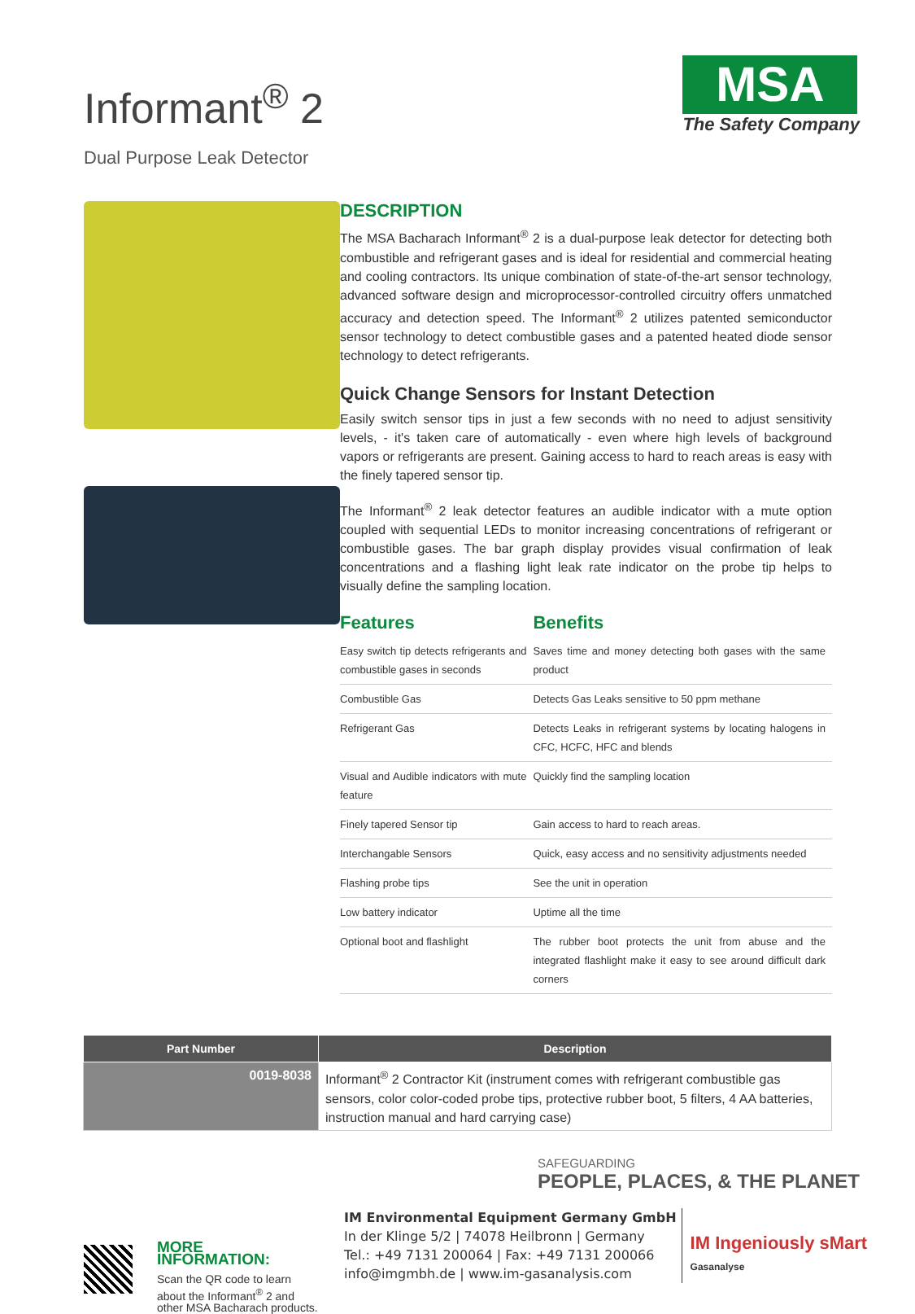Informant<sup>®</sup> 2
Dual Purpose Leak Detector
MSA
The Safety Company
DESCRIPTION
The MSA Bacharach Informant<sup>®</sup> 2 is a dual-purpose leak detector for detecting both combustible and refrigerant gases and is ideal for residential and commercial heating and cooling contractors. Its unique combination of state-of-the-art sensor technology, advanced software design and microprocessor-controlled circuitry offers unmatched accuracy and detection speed. The Informant<sup>®</sup> 2 utilizes patented semiconductor sensor technology to detect combustible gases and a patented heated diode sensor technology to detect refrigerants.
Quick Change Sensors for Instant Detection
Easily switch sensor tips in just a few seconds with no need to adjust sensitivity levels, - it's taken care of automatically - even where high levels of background vapors or refrigerants are present. Gaining access to hard to reach areas is easy with the finely tapered sensor tip.
The Informant<sup>®</sup> 2 leak detector features an audible indicator with a mute option coupled with sequential LEDs to monitor increasing concentrations of refrigerant or combustible gases. The bar graph display provides visual confirmation of leak concentrations and a flashing light leak rate indicator on the probe tip helps to visually define the sampling location.
| Features | Benefits |
| --- | --- |
| Easy switch tip detects refrigerants and combustible gases in seconds | Saves time and money detecting both gases with the same product |
| Combustible Gas | Detects Gas Leaks sensitive to 50 ppm methane |
| Refrigerant Gas | Detects Leaks in refrigerant systems by locating halogens in CFC, HCFC, HFC and blends |
| Visual and Audible indicators with mute feature | Quickly find the sampling location |
| Finely tapered Sensor tip | Gain access to hard to reach areas. |
| Interchangable Sensors | Quick, easy access and no sensitivity adjustments needed |
| Flashing probe tips | See the unit in operation |
| Low battery indicator | Uptime all the time |
| Optional boot and flashlight | The rubber boot protects the unit from abuse and the integrated flashlight make it easy to see around difficult dark corners |
| Part Number | Description |
| --- | --- |
| 0019-8038 | Informant<sup>®</sup> 2 Contractor Kit (instrument comes with refrigerant combustible gas sensors, color color-coded probe tips, protective rubber boot, 5 filters, 4 AA batteries, instruction manual and hard carrying case) |
MORE INFORMATION:
Scan the QR code to learn about the Informant<sup>®</sup> 2 and other MSA Bacharach products.
IM Environmental Equipment Germany GmbH
In der Klinge 5/2 | 74078 Heilbronn | Germany
Tel.: +49 7131 200064 | Fax: +49 7131 200066
info@imgmbh.de | www.im-gasanalysis.com
IM Ingeniously sMart
Gasanalyse
SAFEGUARDING
PEOPLE, PLACES, & THE PLANET